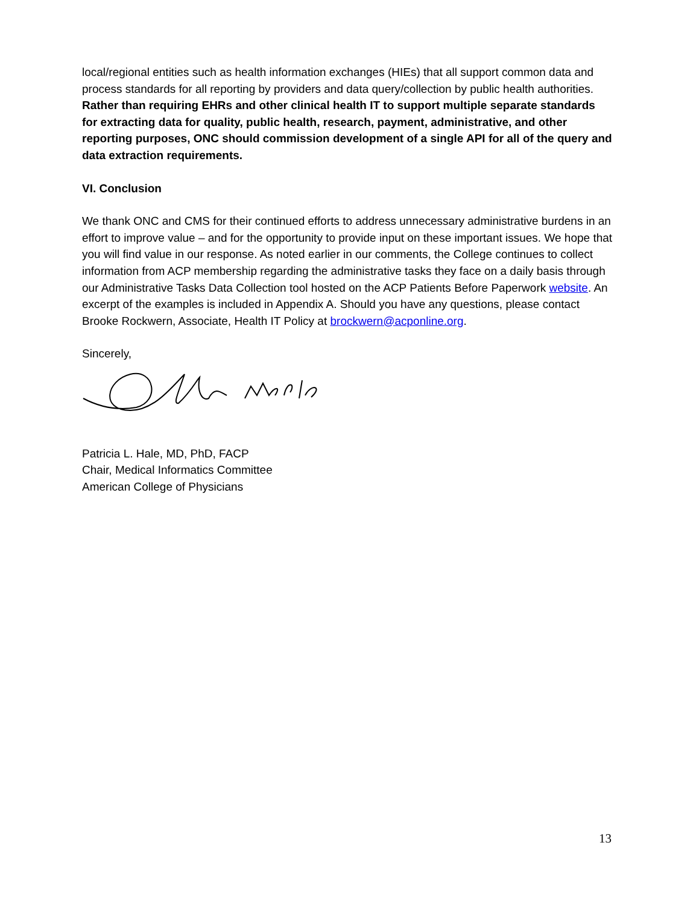local/regional entities such as health information exchanges (HIEs) that all support common data and process standards for all reporting by providers and data query/collection by public health authorities. Rather than requiring EHRs and other clinical health IT to support multiple separate standards for extracting data for quality, public health, research, payment, administrative, and other reporting purposes, ONC should commission development of a single API for all of the query and data extraction requirements.
VI. Conclusion
We thank ONC and CMS for their continued efforts to address unnecessary administrative burdens in an effort to improve value – and for the opportunity to provide input on these important issues. We hope that you will find value in our response. As noted earlier in our comments, the College continues to collect information from ACP membership regarding the administrative tasks they face on a daily basis through our Administrative Tasks Data Collection tool hosted on the ACP Patients Before Paperwork website. An excerpt of the examples is included in Appendix A. Should you have any questions, please contact Brooke Rockwern, Associate, Health IT Policy at brockwern@acponline.org.
Sincerely,
Patricia L. Hale, MD, PhD, FACP
Chair, Medical Informatics Committee
American College of Physicians
13